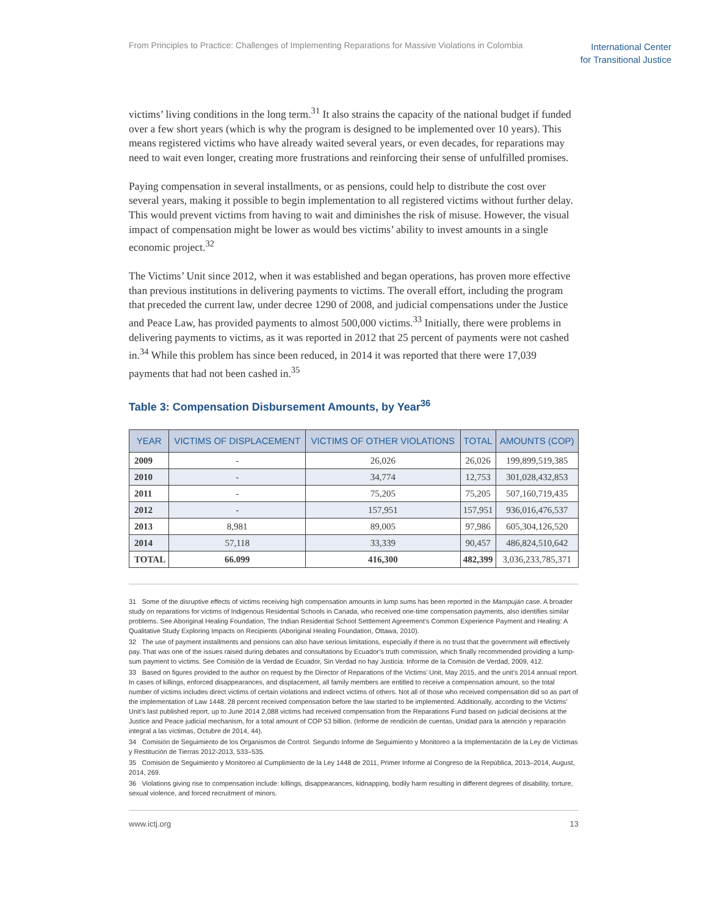From Principles to Practice: Challenges of Implementing Reparations for Massive Violations in Colombia International Center
for Transitional Justice
victims’ living conditions in the long term.<sup>31</sup> It also strains the capacity of the national budget if funded over a few short years (which is why the program is designed to be implemented over 10 years). This means registered victims who have already waited several years, or even decades, for reparations may need to wait even longer, creating more frustrations and reinforcing their sense of unfulfilled promises.
Paying compensation in several installments, or as pensions, could help to distribute the cost over several years, making it possible to begin implementation to all registered victims without further delay. This would prevent victims from having to wait and diminishes the risk of misuse. However, the visual impact of compensation might be lower as would bes victims’ ability to invest amounts in a single economic project.<sup>32</sup>
The Victims’ Unit since 2012, when it was established and began operations, has proven more effective than previous institutions in delivering payments to victims. The overall effort, including the program that preceded the current law, under decree 1290 of 2008, and judicial compensations under the Justice and Peace Law, has provided payments to almost 500,000 victims.<sup>33</sup> Initially, there were problems in delivering payments to victims, as it was reported in 2012 that 25 percent of payments were not cashed in.<sup>34</sup> While this problem has since been reduced, in 2014 it was reported that there were 17,039 payments that had not been cashed in.<sup>35</sup>
Table 3: Compensation Disbursement Amounts, by Year<sup>36</sup>
| YEAR | VICTIMS OF DISPLACEMENT | VICTIMS OF OTHER VIOLATIONS | TOTAL | AMOUNTS (COP) |
| --- | --- | --- | --- | --- |
| 2009 | - | 26,026 | 26,026 | 199,899,519,385 |
| 2010 | - | 34,774 | 12,753 | 301,028,432,853 |
| 2011 | - | 75,205 | 75,205 | 507,160,719,435 |
| 2012 | - | 157,951 | 157,951 | 936,016,476,537 |
| 2013 | 8,981 | 89,005 | 97,986 | 605,304,126,520 |
| 2014 | 57,118 | 33,339 | 90,457 | 486,824,510,642 |
| TOTAL | 66.099 | 416,300 | 482,399 | 3,036,233,785,371 |
31 Some of the disruptive effects of victims receiving high compensation amounts in lump sums has been reported in the Mampuján case. A broader study on reparations for victims of Indigenous Residential Schools in Canada, who received one-time compensation payments, also identifies similar problems. See Aboriginal Healing Foundation, The Indian Residential School Settlement Agreement’s Common Experience Payment and Healing: A Qualitative Study Exploring Impacts on Recipients (Aboriginal Healing Foundation, Ottawa, 2010).
32 The use of payment installments and pensions can also have serious limitations, especially if there is no trust that the government will effectively pay. That was one of the issues raised during debates and consultations by Ecuador’s truth commission, which finally recommended providing a lump-sum payment to victims. See Comisión de la Verdad de Ecuador, Sin Verdad no hay Justicia: Informe de la Comisión de Verdad, 2009, 412.
33 Based on figures provided to the author on request by the Director of Reparations of the Victims’ Unit, May 2015, and the unit’s 2014 annual report. In cases of killings, enforced disappearances, and displacement, all family members are entitled to receive a compensation amount, so the total number of victims includes direct victims of certain violations and indirect victims of others. Not all of those who received compensation did so as part of the implementation of Law 1448. 28 percent received compensation before the law started to be implemented. Additionally, according to the Victims’ Unit’s last published report, up to June 2014 2,088 victims had received compensation from the Reparations Fund based on judicial decisions at the Justice and Peace judicial mechanism, for a total amount of COP 53 billion. (Informe de rendición de cuentas, Unidad para la atención y reparación integral a las víctimas, Octubre de 2014, 44).
34 Comisión de Seguimiento de los Organismos de Control. Segundo Informe de Seguimiento y Monitoreo a la Implementación de la Ley de Víctimas y Restitución de Tierras 2012-2013, 533–535.
35 Comisión de Seguimiento y Monitoreo al Cumplimiento de la Ley 1448 de 2011, Primer Informe al Congreso de la República, 2013–2014, August, 2014, 269.
36 Violations giving rise to compensation include: killings, disappearances, kidnapping, bodily harm resulting in different degrees of disability, torture, sexual violence, and forced recruitment of minors.
www.ictj.org 13